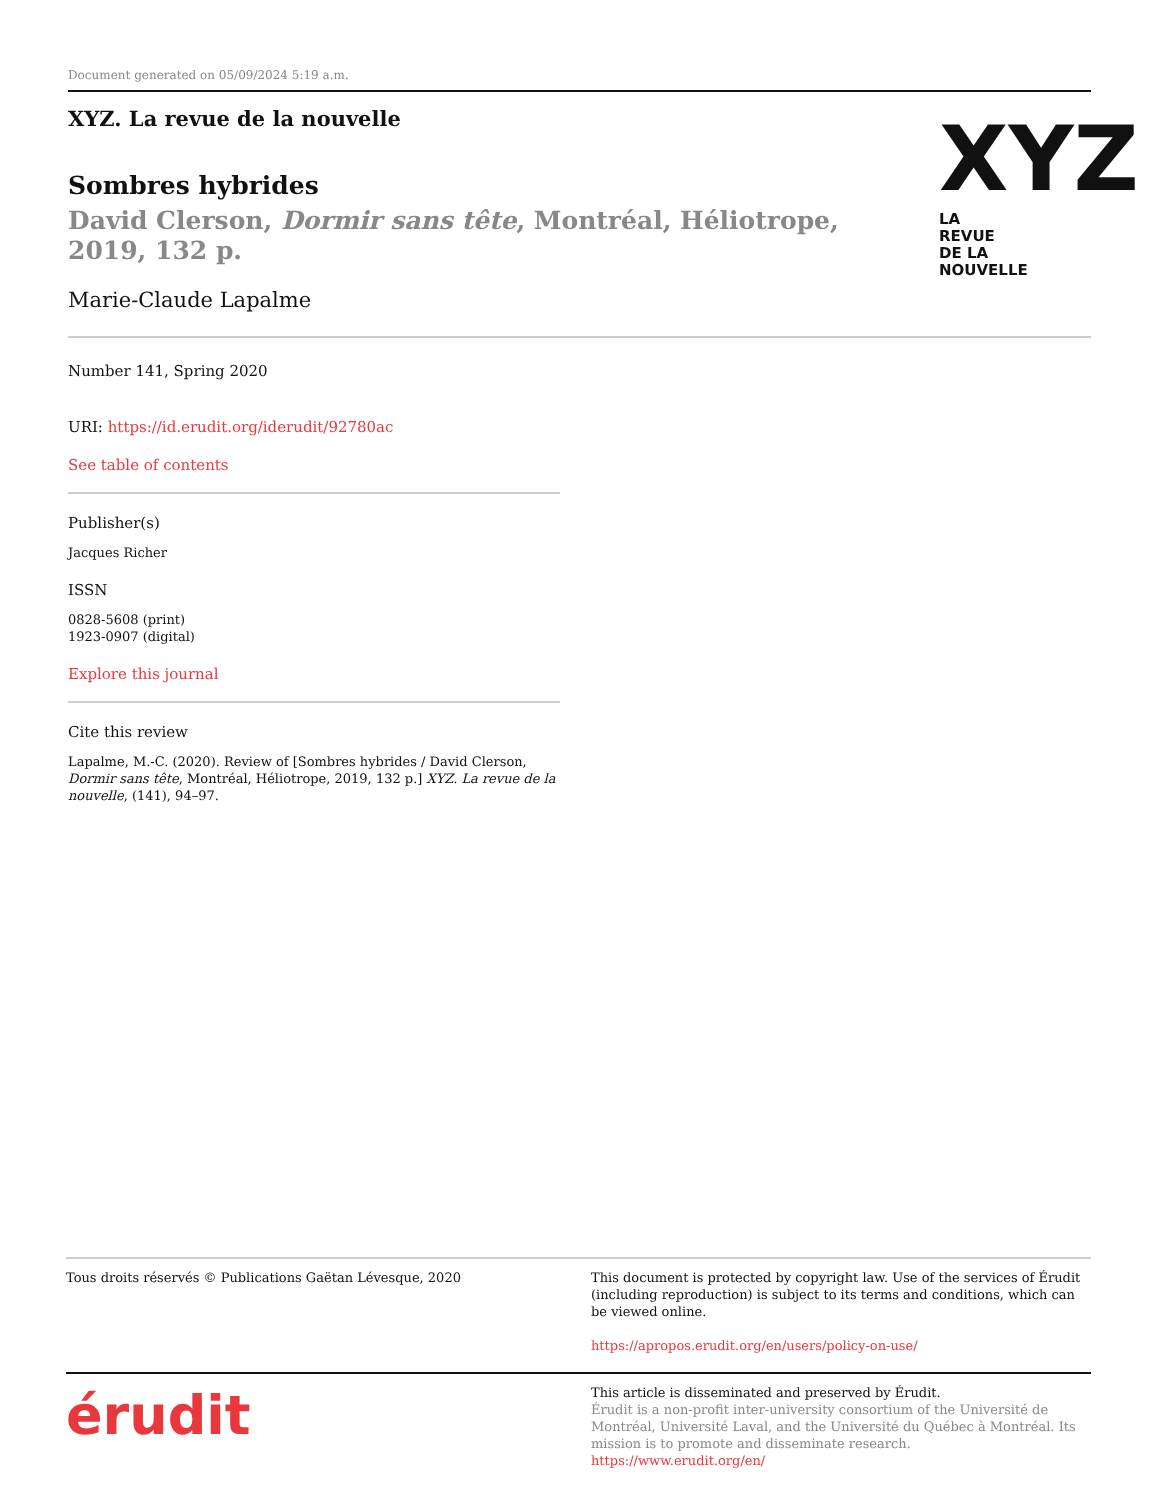Document generated on 05/09/2024 5:19 a.m.
XYZ. La revue de la nouvelle
Sombres hybrides
David Clerson, Dormir sans tête, Montréal, Héliotrope, 2019, 132 p.
Marie-Claude Lapalme
XYZ
LA
REVUE
DE LA
NOUVELLE
Number 141, Spring 2020
URI: https://id.erudit.org/iderudit/92780ac
See table of contents
Publisher(s)
Jacques Richer
ISSN
0828-5608 (print)
1923-0907 (digital)
Explore this journal
Cite this review
Lapalme, M.-C. (2020). Review of [Sombres hybrides / David Clerson, Dormir sans tête, Montréal, Héliotrope, 2019, 132 p.] XYZ. La revue de la nouvelle, (141), 94–97.
Tous droits réservés © Publications Gaëtan Lévesque, 2020 This document is protected by copyright law. Use of the services of Érudit (including reproduction) is subject to its terms and conditions, which can be viewed online.
https://apropos.erudit.org/en/users/policy-on-use/
érudit
This article is disseminated and preserved by Érudit.
Érudit is a non-profit inter-university consortium of the Université de Montréal, Université Laval, and the Université du Québec à Montréal. Its mission is to promote and disseminate research.
https://www.erudit.org/en/